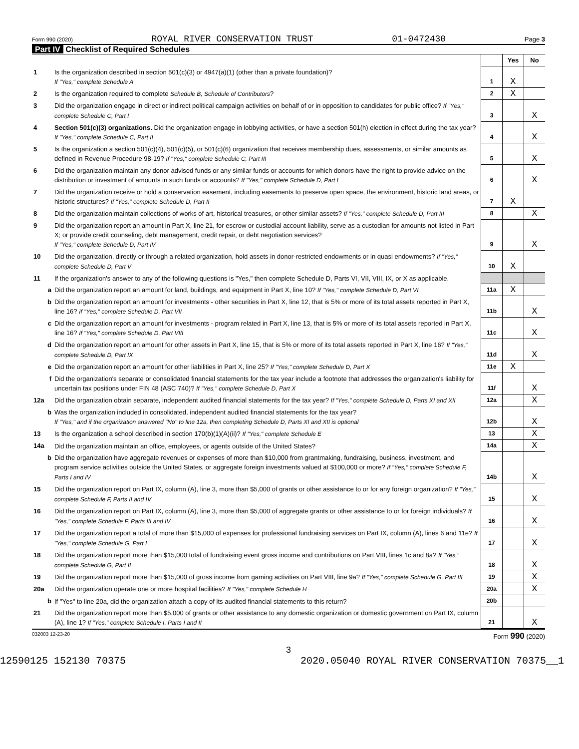Form 990 (2020) ROYAL RIVER CONSERVATION TRUST 01-0472430 Page 3
Part IV Checklist of Required Schedules
| | | | Yes | No |
| 1 | Is the organization described in section 501(c)(3) or 4947(a)(1) (other than a private foundation)? If "Yes," complete Schedule A | 1 | X | |
| 2 | Is the organization required to complete Schedule B, Schedule of Contributors ? | 2 | X | |
| 3 | Did the organization engage in direct or indirect political campaign activities on behalf of or in opposition to candidates for public office? If "Yes," complete Schedule C, Part I | 3 | | X |
| 4 | Section 501(c)(3) organizations. Did the organization engage in lobbying activities, or have a section 501(h) election in effect during the tax year? If "Yes," complete Schedule C, Part II | 4 | | X |
| 5 | Is the organization a section 501(c)(4), 501(c)(5), or 501(c)(6) organization that receives membership dues, assessments, or similar amounts as defined in Revenue Procedure 98-19? If "Yes," complete Schedule C, Part III | 5 | | X |
| 6 | Did the organization maintain any donor advised funds or any similar funds or accounts for which donors have the right to provide advice on the distribution or investment of amounts in such funds or accounts? If "Yes," complete Schedule D, Part I | 6 | | X |
| 7 | Did the organization receive or hold a conservation easement, including easements to preserve open space, the environment, historic land areas, or historic structures? If "Yes," complete Schedule D, Part II | 7 | X | |
| 8 | Did the organization maintain collections of works of art, historical treasures, or other similar assets? If "Yes," complete Schedule D, Part III | 8 | | X |
| 9 | Did the organization report an amount in Part X, line 21, for escrow or custodial account liability, serve as a custodian for amounts not listed in Part X; or provide credit counseling, debt management, credit repair, or debt negotiation services? If "Yes," complete Schedule D, Part IV | 9 | | X |
| 10 | Did the organization, directly or through a related organization, hold assets in donor-restricted endowments or in quasi endowments? If "Yes," complete Schedule D, Part V | 10 | X | |
| 11 | If the organization's answer to any of the following questions is "Yes," then complete Schedule D, Parts VI, VII, VIII, IX, or X as applicable. | | | |
| a | Did the organization report an amount for land, buildings, and equipment in Part X, line 10? If "Yes," complete Schedule D, Part VI | 11a | X | |
| b | Did the organization report an amount for investments - other securities in Part X, line 12, that is 5% or more of its total assets reported in Part X, line 16? If "Yes," complete Schedule D, Part VII | 11b | | X |
| c | Did the organization report an amount for investments - program related in Part X, line 13, that is 5% or more of its total assets reported in Part X, line 16? If "Yes," complete Schedule D, Part VIII | 11c | | X |
| d | Did the organization report an amount for other assets in Part X, line 15, that is 5% or more of its total assets reported in Part X, line 16? If "Yes," complete Schedule D, Part IX | 11d | | X |
| e | Did the organization report an amount for other liabilities in Part X, line 25? If "Yes," complete Schedule D, Part X | 11e | X | |
| f | Did the organization's separate or consolidated financial statements for the tax year include a footnote that addresses the organization's liability for uncertain tax positions under FIN 48 (ASC 740)? If "Yes," complete Schedule D, Part X | 11f | | X |
| 12a | Did the organization obtain separate, independent audited financial statements for the tax year? If "Yes," complete Schedule D, Parts XI and XII | 12a | | X |
| b | Was the organization included in consolidated, independent audited financial statements for the tax year? If "Yes," and if the organization answered "No" to line 12a, then completing Schedule D, Parts XI and XII is optional | 12b | | X |
| 13 | Is the organization a school described in section 170(b)(1)(A)(ii)? If "Yes," complete Schedule E | 13 | | X |
| 14a | Did the organization maintain an office, employees, or agents outside of the United States? | 14a | | X |
| b | Did the organization have aggregate revenues or expenses of more than $10,000 from grantmaking, fundraising, business, investment, and program service activities outside the United States, or aggregate foreign investments valued at $100,000 or more? If "Yes," complete Schedule F, Parts I and IV | 14b | | X |
| 15 | Did the organization report on Part IX, column (A), line 3, more than $5,000 of grants or other assistance to or for any foreign organization? If "Yes," complete Schedule F, Parts II and IV | 15 | | X |
| 16 | Did the organization report on Part IX, column (A), line 3, more than $5,000 of aggregate grants or other assistance to or for foreign individuals? If "Yes," complete Schedule F, Parts III and IV | 16 | | X |
| 17 | Did the organization report a total of more than $15,000 of expenses for professional fundraising services on Part IX, column (A), lines 6 and 11e? If "Yes," complete Schedule G, Part I | 17 | | X |
| 18 | Did the organization report more than $15,000 total of fundraising event gross income and contributions on Part VIII, lines 1c and 8a? If "Yes," complete Schedule G, Part II | 18 | | X |
| 19 | Did the organization report more than $15,000 of gross income from gaming activities on Part VIII, line 9a? If "Yes," complete Schedule G, Part III | 19 | | X |
| 20a | Did the organization operate one or more hospital facilities? If "Yes," complete Schedule H | 20a | | X |
| b | If "Yes" to line 20a, did the organization attach a copy of its audited financial statements to this return? | 20b | | |
| 21 | Did the organization report more than $5,000 of grants or other assistance to any domestic organization or domestic government on Part IX, column (A), line 1? If "Yes," complete Schedule I, Parts I and II | 21 | | X |
032003 12-23-20 Form 990 (2020)
3
12590125 152130 70375 2020.05040 ROYAL RIVER CONSERVATION 70375__1